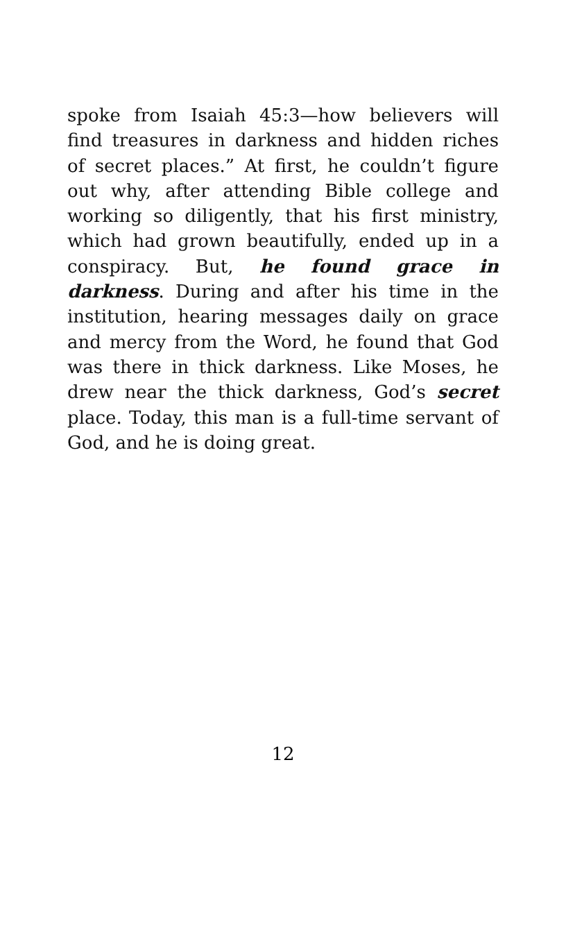spoke from Isaiah 45:3—how believers will find treasures in darkness and hidden riches of secret places.” At first, he couldn’t figure out why, after attending Bible college and working so dili­gently, that his first ministry, which had grown beautifully, ended up in a conspiracy. But, he found grace in darkness. During and after his time in the institution, hearing messages daily on grace and mercy from the Word, he found that God was there in thick darkness. Like Moses, he drew near the thick darkness, God’s secret place. Today, this man is a full-time servant of God, and he is doing great.
12